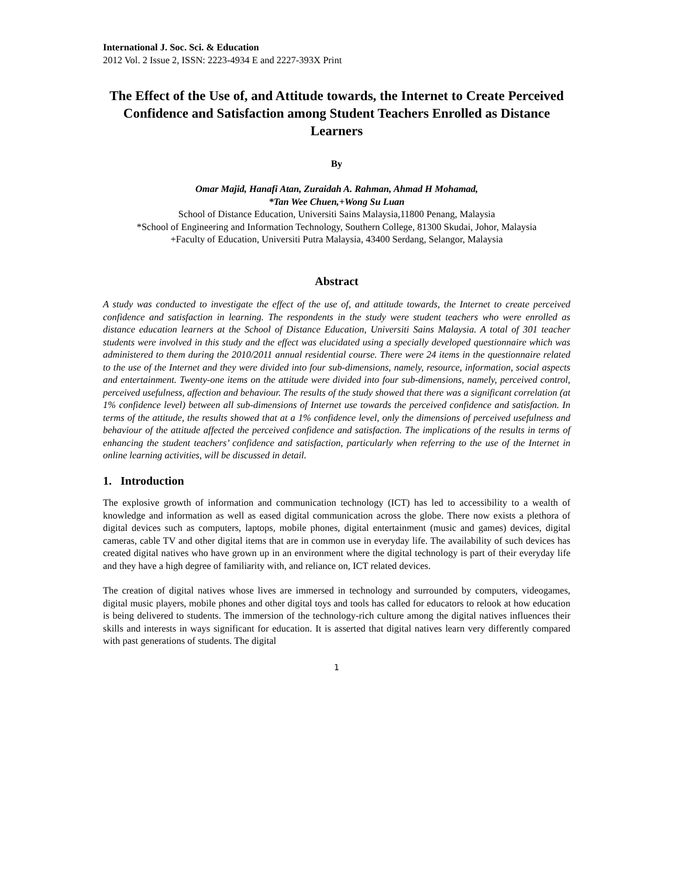International J. Soc. Sci. & Education
2012 Vol. 2 Issue 2, ISSN: 2223-4934 E and 2227-393X Print
The Effect of the Use of, and Attitude towards, the Internet to Create Perceived Confidence and Satisfaction among Student Teachers Enrolled as Distance Learners
By
Omar Majid, Hanafi Atan, Zuraidah A. Rahman, Ahmad H Mohamad,
*Tan Wee Chuen,+Wong Su Luan
School of Distance Education, Universiti Sains Malaysia,11800 Penang, Malaysia
*School of Engineering and Information Technology, Southern College, 81300 Skudai, Johor, Malaysia
+Faculty of Education, Universiti Putra Malaysia, 43400 Serdang, Selangor, Malaysia
Abstract
A study was conducted to investigate the effect of the use of, and attitude towards, the Internet to create perceived confidence and satisfaction in learning. The respondents in the study were student teachers who were enrolled as distance education learners at the School of Distance Education, Universiti Sains Malaysia. A total of 301 teacher students were involved in this study and the effect was elucidated using a specially developed questionnaire which was administered to them during the 2010/2011 annual residential course. There were 24 items in the questionnaire related to the use of the Internet and they were divided into four sub-dimensions, namely, resource, information, social aspects and entertainment. Twenty-one items on the attitude were divided into four sub-dimensions, namely, perceived control, perceived usefulness, affection and behaviour. The results of the study showed that there was a significant correlation (at 1% confidence level) between all sub-dimensions of Internet use towards the perceived confidence and satisfaction. In terms of the attitude, the results showed that at a 1% confidence level, only the dimensions of perceived usefulness and behaviour of the attitude affected the perceived confidence and satisfaction. The implications of the results in terms of enhancing the student teachers’ confidence and satisfaction, particularly when referring to the use of the Internet in online learning activities, will be discussed in detail.
1. Introduction
The explosive growth of information and communication technology (ICT) has led to accessibility to a wealth of knowledge and information as well as eased digital communication across the globe. There now exists a plethora of digital devices such as computers, laptops, mobile phones, digital entertainment (music and games) devices, digital cameras, cable TV and other digital items that are in common use in everyday life. The availability of such devices has created digital natives who have grown up in an environment where the digital technology is part of their everyday life and they have a high degree of familiarity with, and reliance on, ICT related devices.
The creation of digital natives whose lives are immersed in technology and surrounded by computers, videogames, digital music players, mobile phones and other digital toys and tools has called for educators to relook at how education is being delivered to students. The immersion of the technology-rich culture among the digital natives influences their skills and interests in ways significant for education. It is asserted that digital natives learn very differently compared with past generations of students. The digital
1